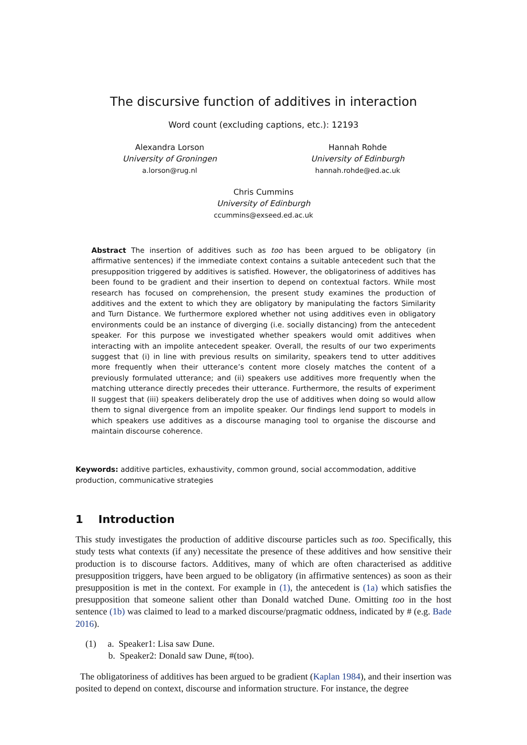The discursive function of additives in interaction
Word count (excluding captions, etc.): 12193
Alexandra Lorson
University of Groningen
a.lorson@rug.nl
Hannah Rohde
University of Edinburgh
hannah.rohde@ed.ac.uk
Chris Cummins
University of Edinburgh
ccummins@exseed.ed.ac.uk
Abstract The insertion of additives such as too has been argued to be obligatory (in affirmative sentences) if the immediate context contains a suitable antecedent such that the presupposition triggered by additives is satisfied. However, the obligatoriness of additives has been found to be gradient and their insertion to depend on contextual factors. While most research has focused on comprehension, the present study examines the production of additives and the extent to which they are obligatory by manipulating the factors Similarity and Turn Distance. We furthermore explored whether not using additives even in obligatory environments could be an instance of diverging (i.e. socially distancing) from the antecedent speaker. For this purpose we investigated whether speakers would omit additives when interacting with an impolite antecedent speaker. Overall, the results of our two experiments suggest that (i) in line with previous results on similarity, speakers tend to utter additives more frequently when their utterance’s content more closely matches the content of a previously formulated utterance; and (ii) speakers use additives more frequently when the matching utterance directly precedes their utterance. Furthermore, the results of experiment II suggest that (iii) speakers deliberately drop the use of additives when doing so would allow them to signal divergence from an impolite speaker. Our findings lend support to models in which speakers use additives as a discourse managing tool to organise the discourse and maintain discourse coherence.
Keywords: additive particles, exhaustivity, common ground, social accommodation, additive production, communicative strategies
1 Introduction
This study investigates the production of additive discourse particles such as too. Specifically, this study tests what contexts (if any) necessitate the presence of these additives and how sensitive their production is to discourse factors. Additives, many of which are often characterised as additive presupposition triggers, have been argued to be obligatory (in affirmative sentences) as soon as their presupposition is met in the context. For example in (1), the antecedent is (1a) which satisfies the presupposition that someone salient other than Donald watched Dune. Omitting too in the host sentence (1b) was claimed to lead to a marked discourse/pragmatic oddness, indicated by # (e.g. Bade 2016).
(1) a. Speaker1: Lisa saw Dune.
b. Speaker2: Donald saw Dune, #(too).
The obligatoriness of additives has been argued to be gradient (Kaplan 1984), and their insertion was posited to depend on context, discourse and information structure. For instance, the degree